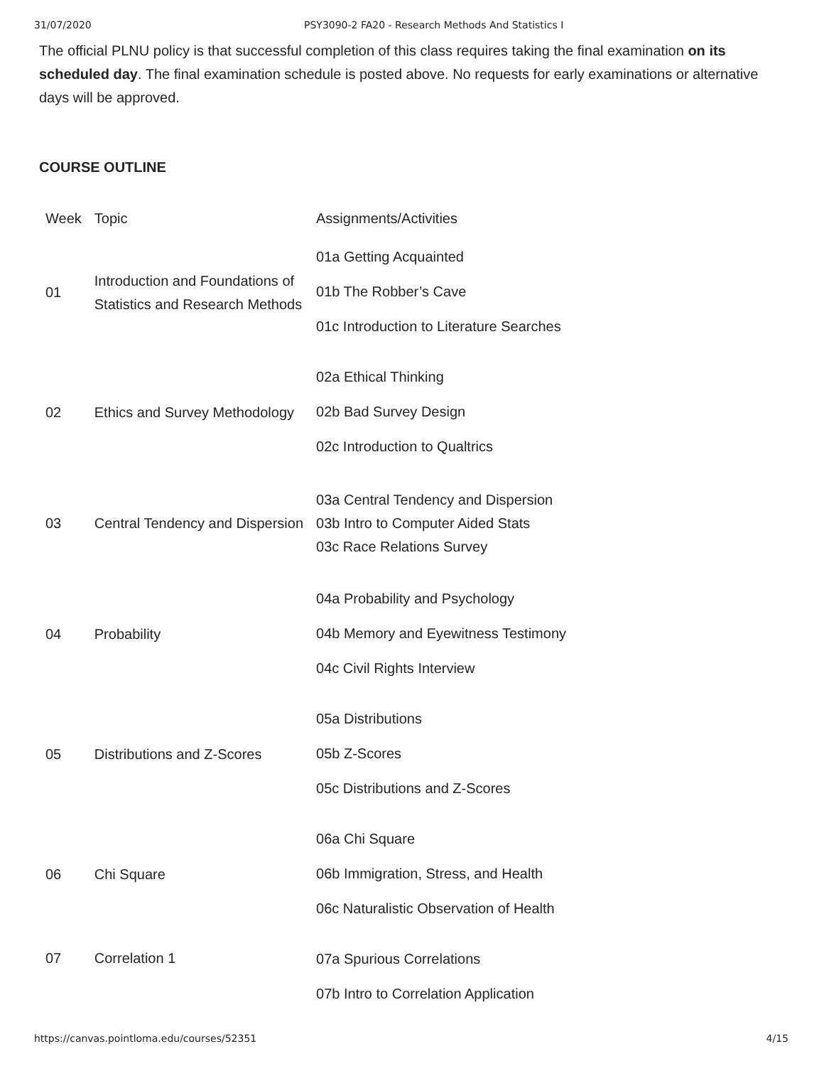31/07/2020 PSY3090-2 FA20 - Research Methods And Statistics I
The official PLNU policy is that successful completion of this class requires taking the final examination on its scheduled day. The final examination schedule is posted above. No requests for early examinations or alternative days will be approved.
COURSE OUTLINE
| Week | Topic | Assignments/Activities |
| 01 | Introduction and Foundations of Statistics and Research Methods | 01a Getting Acquainted 01b The Robber’s Cave 01c Introduction to Literature Searches |
| 02 | Ethics and Survey Methodology | 02a Ethical Thinking 02b Bad Survey Design 02c Introduction to Qualtrics |
| 03 | Central Tendency and Dispersion | 03a Central Tendency and Dispersion 03b Intro to Computer Aided Stats 03c Race Relations Survey |
| 04 | Probability | 04a Probability and Psychology 04b Memory and Eyewitness Testimony 04c Civil Rights Interview |
| 05 | Distributions and Z-Scores | 05a Distributions 05b Z-Scores 05c Distributions and Z-Scores |
| 06 | Chi Square | 06a Chi Square 06b Immigration, Stress, and Health 06c Naturalistic Observation of Health |
| 07 | Correlation 1 | 07a Spurious Correlations 07b Intro to Correlation Application |
https://canvas.pointloma.edu/courses/52351 4/15